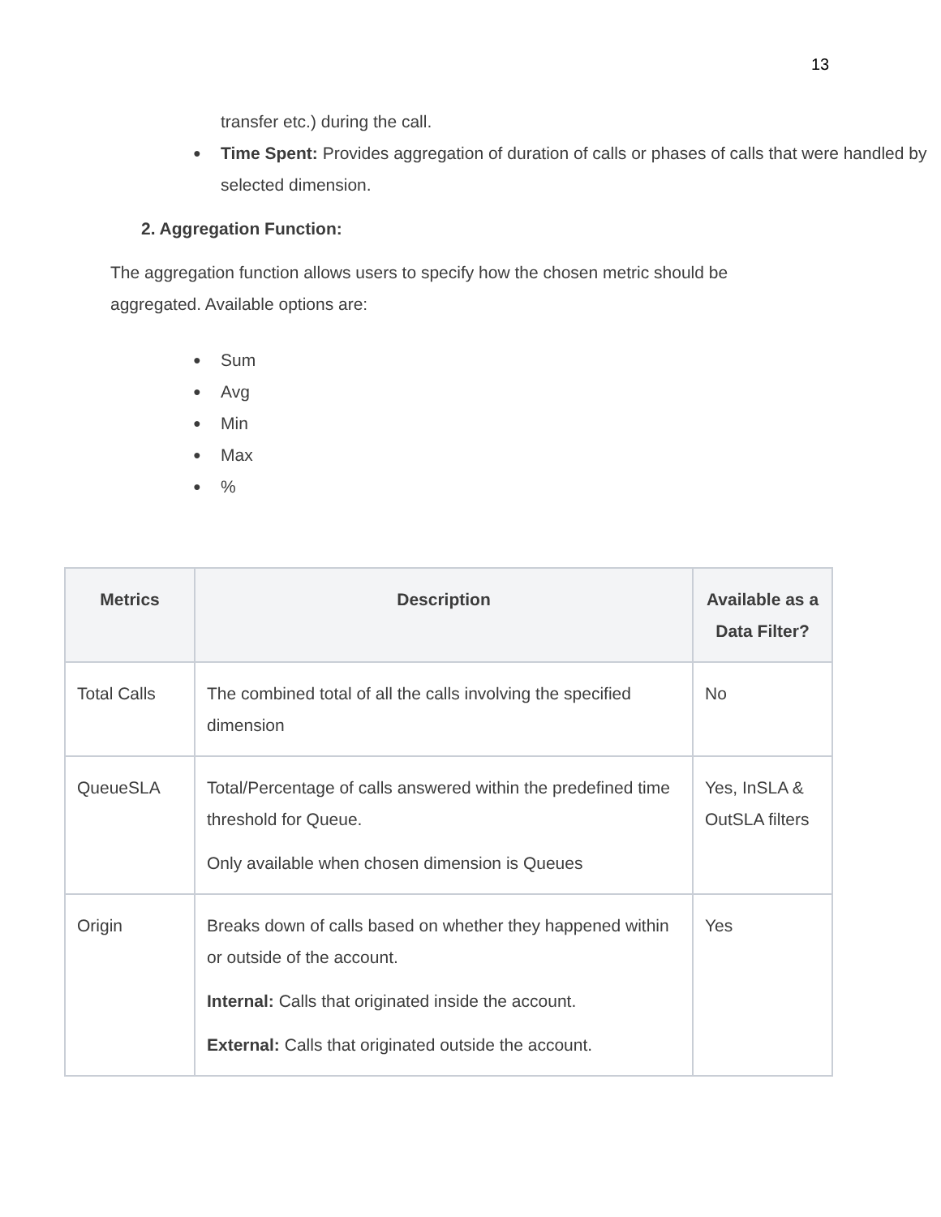13
transfer etc.) during the call.
● Time Spent: Provides aggregation of duration of calls or phases of calls that were handled by selected dimension.
2. Aggregation Function:
The aggregation function allows users to specify how the chosen metric should be aggregated. Available options are:
● Sum
● Avg
● Min
● Max
●%
| Metrics | Description | Available as a Data Filter? |
| --- | --- | --- |
| Total Calls | The combined total of all the calls involving the specified dimension | No |
| QueueSLA | Total/Percentage of calls answered within the predefined time threshold for Queue. Only available when chosen dimension is Queues | Yes, InSLA & OutSLA filters |
| Origin | Breaks down of calls based on whether they happened within or outside of the account. Internal: Calls that originated inside the account. External: Calls that originated outside the account. | Yes |